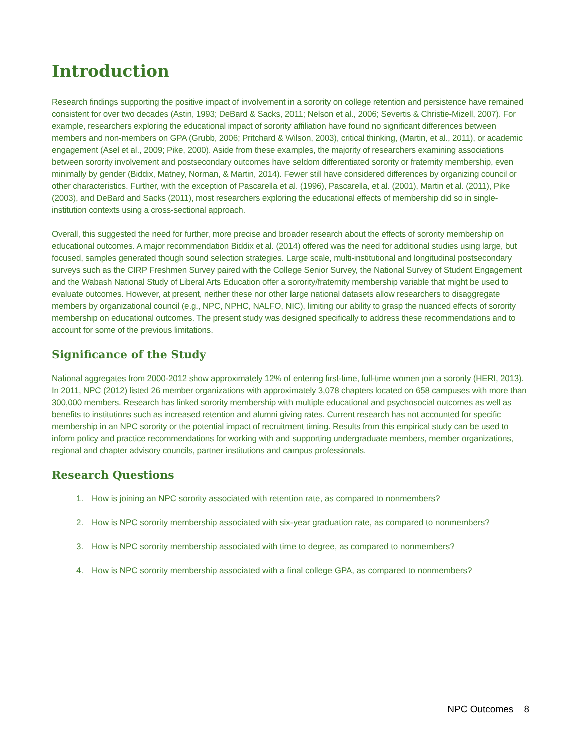Introduction
Research findings supporting the positive impact of involvement in a sorority on college retention and persistence have remained consistent for over two decades (Astin, 1993; DeBard & Sacks, 2011; Nelson et al., 2006; Severtis & Christie-Mizell, 2007). For example, researchers exploring the educational impact of sorority affiliation have found no significant differences between members and non-members on GPA (Grubb, 2006; Pritchard & Wilson, 2003), critical thinking, (Martin, et al., 2011), or academic engagement (Asel et al., 2009; Pike, 2000). Aside from these examples, the majority of researchers examining associations between sorority involvement and postsecondary outcomes have seldom differentiated sorority or fraternity membership, even minimally by gender (Biddix, Matney, Norman, & Martin, 2014). Fewer still have considered differences by organizing council or other characteristics. Further, with the exception of Pascarella et al. (1996), Pascarella, et al. (2001), Martin et al. (2011), Pike (2003), and DeBard and Sacks (2011), most researchers exploring the educational effects of membership did so in single-institution contexts using a cross-sectional approach.
Overall, this suggested the need for further, more precise and broader research about the effects of sorority membership on educational outcomes. A major recommendation Biddix et al. (2014) offered was the need for additional studies using large, but focused, samples generated though sound selection strategies. Large scale, multi-institutional and longitudinal postsecondary surveys such as the CIRP Freshmen Survey paired with the College Senior Survey, the National Survey of Student Engagement and the Wabash National Study of Liberal Arts Education offer a sorority/fraternity membership variable that might be used to evaluate outcomes. However, at present, neither these nor other large national datasets allow researchers to disaggregate members by organizational council (e.g., NPC, NPHC, NALFO, NIC), limiting our ability to grasp the nuanced effects of sorority membership on educational outcomes. The present study was designed specifically to address these recommendations and to account for some of the previous limitations.
Significance of the Study
National aggregates from 2000-2012 show approximately 12% of entering first-time, full-time women join a sorority (HERI, 2013). In 2011, NPC (2012) listed 26 member organizations with approximately 3,078 chapters located on 658 campuses with more than 300,000 members. Research has linked sorority membership with multiple educational and psychosocial outcomes as well as benefits to institutions such as increased retention and alumni giving rates. Current research has not accounted for specific membership in an NPC sorority or the potential impact of recruitment timing. Results from this empirical study can be used to inform policy and practice recommendations for working with and supporting undergraduate members, member organizations, regional and chapter advisory councils, partner institutions and campus professionals.
Research Questions
1. How is joining an NPC sorority associated with retention rate, as compared to nonmembers?
2. How is NPC sorority membership associated with six-year graduation rate, as compared to nonmembers?
3. How is NPC sorority membership associated with time to degree, as compared to nonmembers?
4. How is NPC sorority membership associated with a final college GPA, as compared to nonmembers?
NPC Outcomes 8